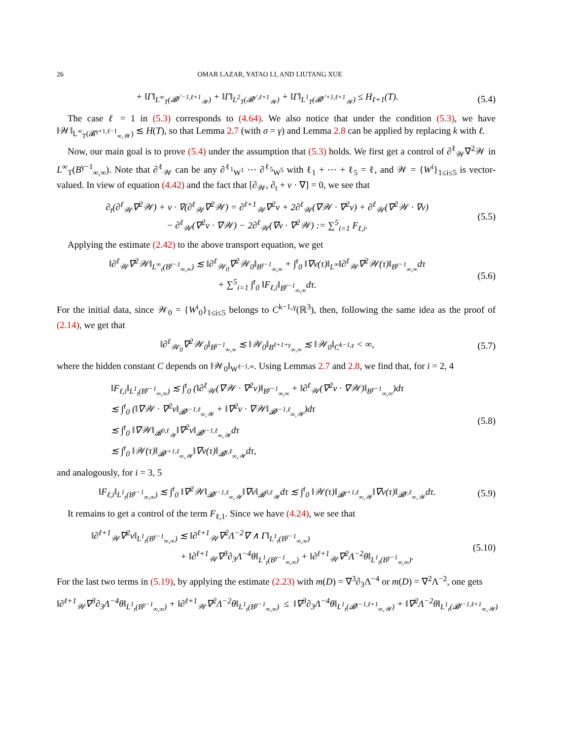26 OMAR LAZAR, YATAO LI, AND LIUTANG XUE
+ ‖Γ‖<sub>L<sup>∞</sup><sub>T</sub>(𝓑<sup>γ′−1,ℓ+1</sup><sub>𝒲</sub>)</sub> + ‖Γ‖<sub>L<sup>2</sup><sub>T</sub>(𝓑<sup>γ′,ℓ+1</sup><sub>𝒲</sub>)</sub> + ‖Γ‖<sub>L<sup>1</sup><sub>T</sub>(𝓑<sup>γ′+1,ℓ+1</sup><sub>𝒲</sub>)</sub> ≤ H<sub>ℓ+1</sub>(T).
(5.4)
The case ℓ = 1 in (5.3) corresponds to (4.64). We also notice that under the condition (5.3), we have ‖𝒲‖<sub>L<sup>∞</sup><sub>T</sub>(𝓑<sup>γ+1,ℓ−1</sup><sub>∞,𝒲</sub>)</sub> ≲ H(T), so that Lemma 2.7 (with σ = γ) and Lemma 2.8 can be applied by replacing k with ℓ.
Now, our main goal is to prove (5.4) under the assumption that (5.3) holds. We first get a control of ∂<sup>ℓ</sup><sub>𝒲</sub>∇<sup>2</sup>𝒲 in L<sup>∞</sup><sub>T</sub>(B<sup>γ−1</sup><sub>∞,∞</sub>). Note that ∂<sup>ℓ</sup><sub>𝒲</sub> can be any ∂<sup>ℓ<sub>1</sub></sup><sub>W<sup>1</sup></sub> ⋯ ∂<sup>ℓ<sub>5</sub></sup><sub>W<sup>5</sup></sub> with ℓ<sub>1</sub> + ⋯ + ℓ<sub>5</sub> = ℓ, and 𝒲 = {W<sup>i</sup>}<sub>1≤i≤5</sub> is vector-valued. In view of equation (4.42) and the fact that [∂<sub>𝒲</sub>, ∂<sub>t</sub> + v · ∇] = 0, we see that
∂<sub>t</sub>(∂<sup>ℓ</sup><sub>𝒲</sub>∇<sup>2</sup>𝒲) + v · ∇(∂<sup>ℓ</sup><sub>𝒲</sub>∇<sup>2</sup>𝒲) = ∂<sup>ℓ+1</sup><sub>𝒲</sub>∇<sup>2</sup>v + 2∂<sup>ℓ</sup><sub>𝒲</sub>(∇𝒲 · ∇<sup>2</sup>v) + ∂<sup>ℓ</sup><sub>𝒲</sub>(∇<sup>2</sup>𝒲 · ∇v)
− ∂<sup>ℓ</sup><sub>𝒲</sub>(∇<sup>2</sup>v · ∇𝒲) − 2∂<sup>ℓ</sup><sub>𝒲</sub>(∇v · ∇<sup>2</sup>𝒲) := ∑<sup>5</sup><sub>i=1</sub> F<sub>ℓ,i</sub>.
(5.5)
Applying the estimate (2.42) to the above transport equation, we get
‖∂<sup>ℓ</sup><sub>𝒲</sub>∇<sup>2</sup>𝒲‖<sub>L<sup>∞</sup><sub>t</sub>(B<sup>γ−1</sup><sub>∞,∞</sub>)</sub> ≲ ‖∂<sup>ℓ</sup><sub>𝒲<sub>0</sub></sub>∇<sup>2</sup>𝒲<sub>0</sub>‖<sub>B<sup>γ−1</sup><sub>∞,∞</sub></sub> + ∫<sup>t</sup><sub>0</sub> ‖∇v(τ)‖<sub>L<sup>∞</sup></sub>‖∂<sup>ℓ</sup><sub>𝒲</sub>∇<sup>2</sup>𝒲(τ)‖<sub>B<sup>γ−1</sup><sub>∞,∞</sub></sub>dτ
+ ∑<sup>5</sup><sub>i=1</sub> ∫<sup>t</sup><sub>0</sub> ‖F<sub>ℓ,i</sub>‖<sub>B<sup>γ−1</sup><sub>∞,∞</sub></sub>dτ.
(5.6)
For the initial data, since 𝒲<sub>0</sub> = {W<sup>i</sup><sub>0</sub>}<sub>1≤i≤5</sub> belongs to C<sup>k−1,γ</sup>(ℝ<sup>3</sup>), then, following the same idea as the proof of (2.14), we get that
‖∂<sup>ℓ</sup><sub>𝒲<sub>0</sub></sub>∇<sup>2</sup>𝒲<sub>0</sub>‖<sub>B<sup>γ−1</sup><sub>∞,∞</sub></sub> ≲ ‖𝒲<sub>0</sub>‖<sub>B<sup>ℓ+1+γ</sup><sub>∞,∞</sub></sub> ≲ ‖𝒲<sub>0</sub>‖<sub>C<sup>k−1,γ</sup></sub> < ∞,
(5.7)
where the hidden constant C depends on ‖𝒲<sub>0</sub>‖<sub>W<sup>ℓ−1,∞</sup></sub>. Using Lemmas 2.7 and 2.8, we find that, for i = 2, 4
‖F<sub>ℓ,i</sub>‖<sub>L<sup>1</sup><sub>t</sub>(B<sup>γ−1</sup><sub>∞,∞</sub>)</sub> ≲ ∫<sup>t</sup><sub>0</sub> (‖∂<sup>ℓ</sup><sub>𝒲</sub>(∇𝒲 · ∇<sup>2</sup>v)‖<sub>B<sup>γ−1</sup><sub>∞,∞</sub></sub> + ‖∂<sup>ℓ</sup><sub>𝒲</sub>(∇<sup>2</sup>v · ∇𝒲)‖<sub>B<sup>γ−1</sup><sub>∞,∞</sub></sub>)dτ
≲ ∫<sup>t</sup><sub>0</sub> (‖∇𝒲 · ∇<sup>2</sup>v‖<sub>𝓑<sup>γ−1,ℓ</sup><sub>∞,𝒲</sub></sub> + ‖∇<sup>2</sup>v · ∇𝒲‖<sub>𝓑<sup>γ−1,ℓ</sup><sub>∞,𝒲</sub></sub>)dτ
≲ ∫<sup>t</sup><sub>0</sub> ‖∇𝒲‖<sub>𝓑<sup>0,ℓ</sup><sub>𝒲</sub></sub>‖∇<sup>2</sup>v‖<sub>𝓑<sup>γ−1,ℓ</sup><sub>∞,𝒲</sub></sub>dτ
≲ ∫<sup>t</sup><sub>0</sub> ‖𝒲(τ)‖<sub>𝓑<sup>γ+1,ℓ</sup><sub>∞,𝒲</sub></sub>‖∇v(τ)‖<sub>𝓑<sup>γ,ℓ</sup><sub>∞,𝒲</sub></sub>dτ,
(5.8)
and analogously, for i = 3, 5
‖F<sub>ℓ,i</sub>‖<sub>L<sup>1</sup><sub>t</sub>(B<sup>γ−1</sup><sub>∞,∞</sub>)</sub> ≲ ∫<sup>t</sup><sub>0</sub> ‖∇<sup>2</sup>𝒲‖<sub>𝓑<sup>γ−1,ℓ</sup><sub>∞,𝒲</sub></sub>‖∇v‖<sub>𝓑<sup>0,ℓ</sup><sub>𝒲</sub></sub>dτ ≲ ∫<sup>t</sup><sub>0</sub> ‖𝒲(τ)‖<sub>𝓑<sup>γ+1,ℓ</sup><sub>∞,𝒲</sub></sub>‖∇v(τ)‖<sub>𝓑<sup>γ,ℓ</sup><sub>∞,𝒲</sub></sub>dτ.
(5.9)
It remains to get a control of the term F<sub>ℓ,1</sub>. Since we have (4.24), we see that
‖∂<sup>ℓ+1</sup><sub>𝒲</sub>∇<sup>2</sup>v‖<sub>L<sup>1</sup><sub>t</sub>(B<sup>γ−1</sup><sub>∞,∞</sub>)</sub> ≲ ‖∂<sup>ℓ+1</sup><sub>𝒲</sub>∇<sup>2</sup>Λ<sup>−2</sup>∇ ∧ Γ‖<sub>L<sup>1</sup><sub>t</sub>(B<sup>γ−1</sup><sub>∞,∞</sub>)</sub>
+ ‖∂<sup>ℓ+1</sup><sub>𝒲</sub>∇<sup>3</sup>∂<sub>3</sub>Λ<sup>−4</sup>θ‖<sub>L<sup>1</sup><sub>t</sub>(B<sup>γ−1</sup><sub>∞,∞</sub>)</sub> + ‖∂<sup>ℓ+1</sup><sub>𝒲</sub>∇<sup>2</sup>Λ<sup>−2</sup>θ‖<sub>L<sup>1</sup><sub>t</sub>(B<sup>γ−1</sup><sub>∞,∞</sub>)</sub>.
(5.10)
For the last two terms in (5.19), by applying the estimate (2.23) with m(D) = ∇<sup>3</sup>∂<sub>3</sub>Λ<sup>−4</sup> or m(D) = ∇<sup>2</sup>Λ<sup>−2</sup>, one gets
‖∂<sup>ℓ+1</sup><sub>𝒲</sub>∇<sup>3</sup>∂<sub>3</sub>Λ<sup>−4</sup>θ‖<sub>L<sup>1</sup><sub>t</sub>(B<sup>γ−1</sup><sub>∞,∞</sub>)</sub> + ‖∂<sup>ℓ+1</sup><sub>𝒲</sub>∇<sup>2</sup>Λ<sup>−2</sup>θ‖<sub>L<sup>1</sup><sub>t</sub>(B<sup>γ−1</sup><sub>∞,∞</sub>)</sub> ≤ ‖∇<sup>3</sup>∂<sub>3</sub>Λ<sup>−4</sup>θ‖<sub>L<sup>1</sup><sub>t</sub>(𝓑<sup>γ−1,ℓ+1</sup><sub>∞,𝒲</sub>)</sub> + ‖∇<sup>2</sup>Λ<sup>−2</sup>θ‖<sub>L<sup>1</sup><sub>t</sub>(𝓑<sup>γ−1,ℓ+1</sup><sub>∞,𝒲</sub>)</sub>